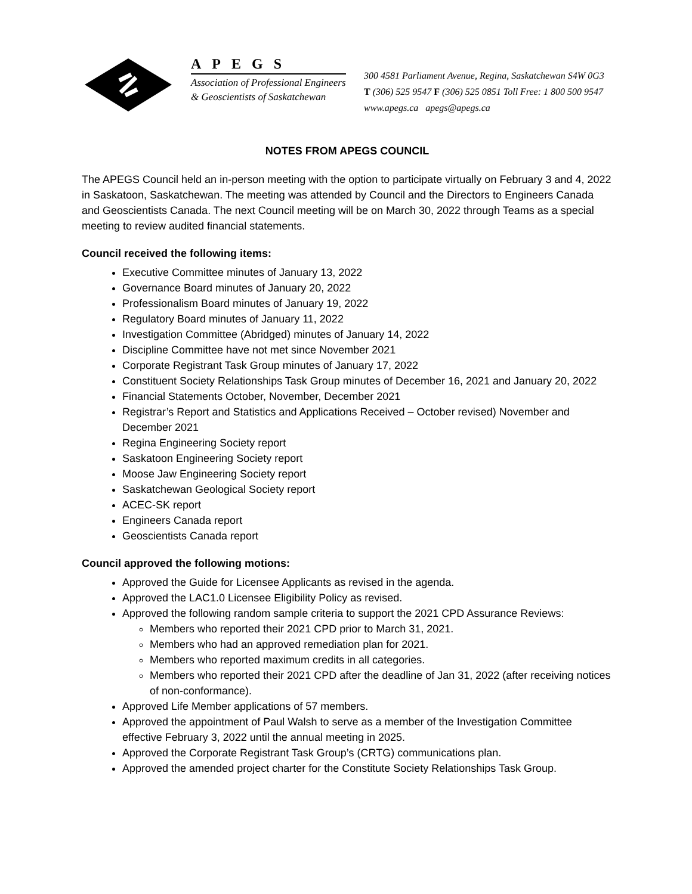APEGS
Association of Professional Engineers
& Geoscientists of Saskatchewan
300 4581 Parliament Avenue, Regina, Saskatchewan S4W 0G3
T (306) 525 9547 F (306) 525 0851 Toll Free: 1 800 500 9547
www.apegs.ca apegs@apegs.ca
NOTES FROM APEGS COUNCIL
The APEGS Council held an in-person meeting with the option to participate virtually on February 3 and 4, 2022 in Saskatoon, Saskatchewan. The meeting was attended by Council and the Directors to Engineers Canada and Geoscientists Canada. The next Council meeting will be on March 30, 2022 through Teams as a special meeting to review audited financial statements.
Council received the following items:
Executive Committee minutes of January 13, 2022
Governance Board minutes of January 20, 2022
Professionalism Board minutes of January 19, 2022
Regulatory Board minutes of January 11, 2022
Investigation Committee (Abridged) minutes of January 14, 2022
Discipline Committee have not met since November 2021
Corporate Registrant Task Group minutes of January 17, 2022
Constituent Society Relationships Task Group minutes of December 16, 2021 and January 20, 2022
Financial Statements October, November, December 2021
Registrar’s Report and Statistics and Applications Received – October revised) November and December 2021
Regina Engineering Society report
Saskatoon Engineering Society report
Moose Jaw Engineering Society report
Saskatchewan Geological Society report
ACEC-SK report
Engineers Canada report
Geoscientists Canada report
Council approved the following motions:
Approved the Guide for Licensee Applicants as revised in the agenda.
Approved the LAC1.0 Licensee Eligibility Policy as revised.
Approved the following random sample criteria to support the 2021 CPD Assurance Reviews:
Members who reported their 2021 CPD prior to March 31, 2021.
Members who had an approved remediation plan for 2021.
Members who reported maximum credits in all categories.
Members who reported their 2021 CPD after the deadline of Jan 31, 2022 (after receiving notices of non-conformance).
Approved Life Member applications of 57 members.
Approved the appointment of Paul Walsh to serve as a member of the Investigation Committee effective February 3, 2022 until the annual meeting in 2025.
Approved the Corporate Registrant Task Group’s (CRTG) communications plan.
Approved the amended project charter for the Constitute Society Relationships Task Group.